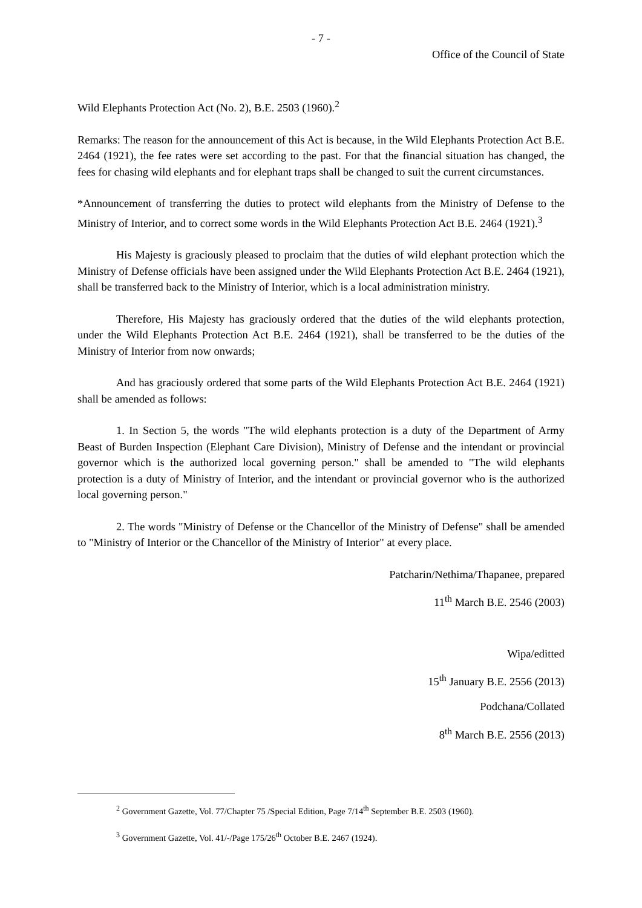- 7 -
Office of the Council of State
Wild Elephants Protection Act (No. 2), B.E. 2503 (1960).<sup>2</sup>
Remarks: The reason for the announcement of this Act is because, in the Wild Elephants Protection Act B.E. 2464 (1921), the fee rates were set according to the past. For that the financial situation has changed, the fees for chasing wild elephants and for elephant traps shall be changed to suit the current circumstances.
*Announcement of transferring the duties to protect wild elephants from the Ministry of Defense to the Ministry of Interior, and to correct some words in the Wild Elephants Protection Act B.E. 2464 (1921).<sup>3</sup>
His Majesty is graciously pleased to proclaim that the duties of wild elephant protection which the Ministry of Defense officials have been assigned under the Wild Elephants Protection Act B.E. 2464 (1921), shall be transferred back to the Ministry of Interior, which is a local administration ministry.
Therefore, His Majesty has graciously ordered that the duties of the wild elephants protection, under the Wild Elephants Protection Act B.E. 2464 (1921), shall be transferred to be the duties of the Ministry of Interior from now onwards;
And has graciously ordered that some parts of the Wild Elephants Protection Act B.E. 2464 (1921) shall be amended as follows:
1. In Section 5, the words "The wild elephants protection is a duty of the Department of Army Beast of Burden Inspection (Elephant Care Division), Ministry of Defense and the intendant or provincial governor which is the authorized local governing person." shall be amended to "The wild elephants protection is a duty of Ministry of Interior, and the intendant or provincial governor who is the authorized local governing person."
2. The words "Ministry of Defense or the Chancellor of the Ministry of Defense" shall be amended to "Ministry of Interior or the Chancellor of the Ministry of Interior" at every place.
Patcharin/Nethima/Thapanee, prepared
11<sup>th</sup> March B.E. 2546 (2003)
Wipa/editted
15<sup>th</sup> January B.E. 2556 (2013)
Podchana/Collated
8<sup>th</sup> March B.E. 2556 (2013)
<sup>2</sup> Government Gazette, Vol. 77/Chapter 75 /Special Edition, Page 7/14<sup>th</sup> September B.E. 2503 (1960).
<sup>3</sup> Government Gazette, Vol. 41/-/Page 175/26<sup>th</sup> October B.E. 2467 (1924).